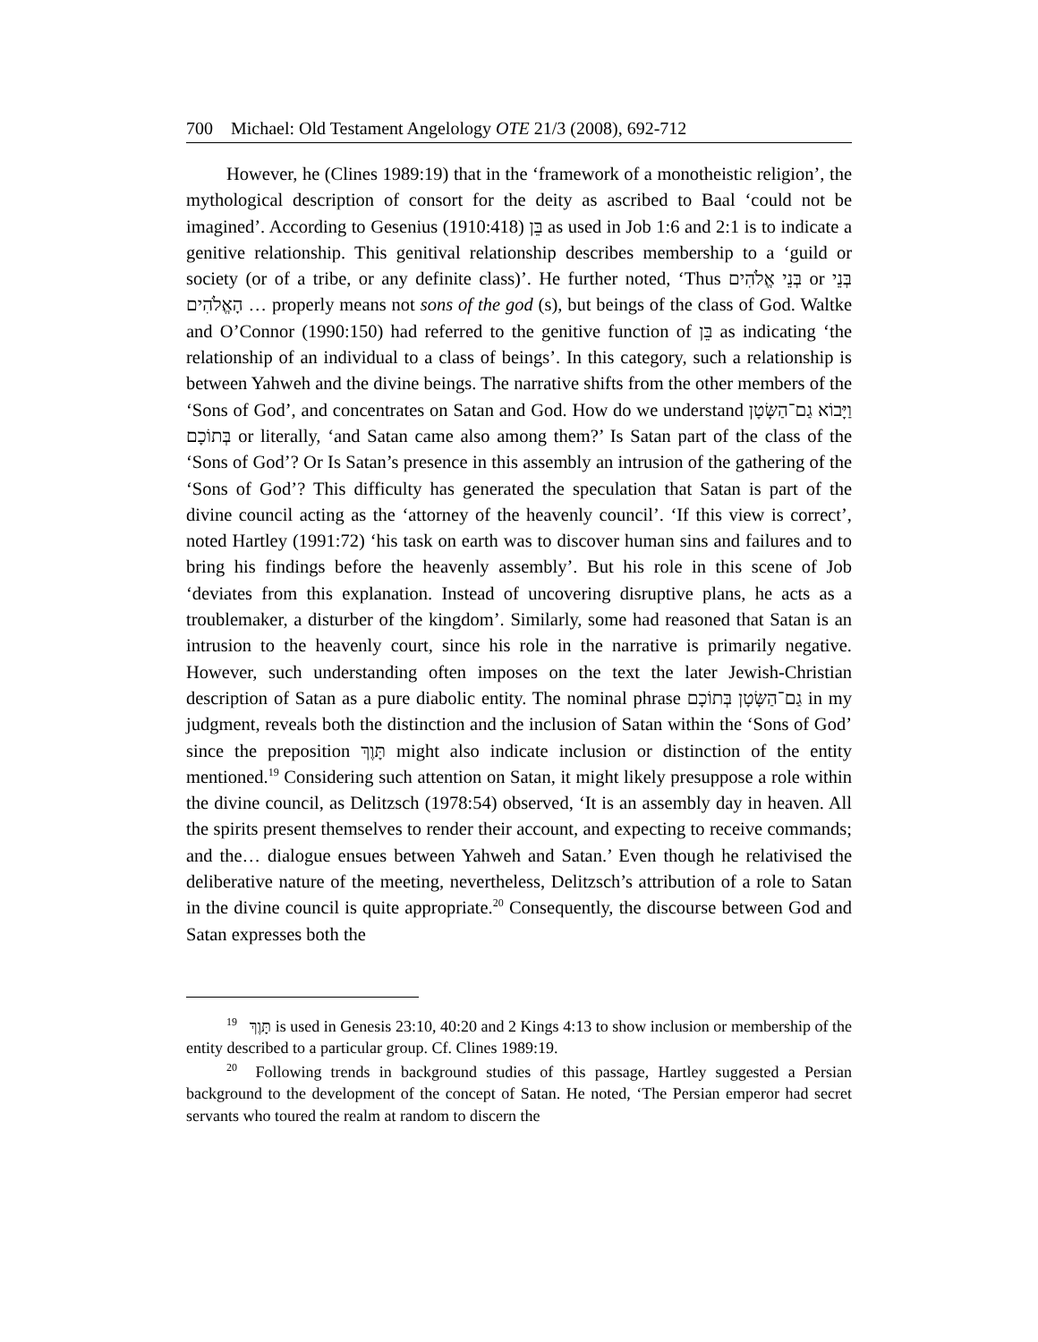700 Michael: Old Testament Angelology OTE 21/3 (2008), 692-712
However, he (Clines 1989:19) that in the ‘framework of a monotheistic religion’, the mythological description of consort for the deity as ascribed to Baal ‘could not be imagined’. According to Gesenius (1910:418) בֵּן as used in Job 1:6 and 2:1 is to indicate a genitive relationship. This genitival relationship describes membership to a ‘guild or society (or of a tribe, or any definite class)’. He further noted, ‘Thus בְּנֵי אֱלֹהִים or בְּנֵי הָאֱלֹהִים … properly means not sons of the god (s), but beings of the class of God. Waltke and O’Connor (1990:150) had referred to the genitive function of בֵּן as indicating ‘the relationship of an individual to a class of beings’. In this category, such a relationship is between Yahweh and the divine beings. The narrative shifts from the other members of the ‘Sons of God’, and concentrates on Satan and God. How do we understand וַיָּבוֹא גַם־הַשָּׂטָן בְּתוֹכָם or literally, ‘and Satan came also among them?’ Is Satan part of the class of the ‘Sons of God’? Or Is Satan’s presence in this assembly an intrusion of the gathering of the ‘Sons of God’? This difficulty has generated the speculation that Satan is part of the divine council acting as the ‘attorney of the heavenly council’. ‘If this view is correct’, noted Hartley (1991:72) ‘his task on earth was to discover human sins and failures and to bring his findings before the heavenly assembly’. But his role in this scene of Job ‘deviates from this explanation. Instead of uncovering disruptive plans, he acts as a troublemaker, a disturber of the kingdom’. Similarly, some had reasoned that Satan is an intrusion to the heavenly court, since his role in the narrative is primarily negative. However, such understanding often imposes on the text the later Jewish-Christian description of Satan as a pure diabolic entity. The nominal phrase גַם־הַשָּׂטָן בְּתוֹכָם in my judgment, reveals both the distinction and the inclusion of Satan within the ‘Sons of God’ since the preposition תָּוֶךְ might also indicate inclusion or distinction of the entity mentioned.<sup>19</sup> Considering such attention on Satan, it might likely presuppose a role within the divine council, as Delitzsch (1978:54) observed, ‘It is an assembly day in heaven. All the spirits present themselves to render their account, and expecting to receive commands; and the… dialogue ensues between Yahweh and Satan.’ Even though he relativised the deliberative nature of the meeting, nevertheless, Delitzsch’s attribution of a role to Satan in the divine council is quite appropriate.<sup>20</sup> Consequently, the discourse between God and Satan expresses both the
<sup>19</sup> תָּוֶךְ is used in Genesis 23:10, 40:20 and 2 Kings 4:13 to show inclusion or membership of the entity described to a particular group. Cf. Clines 1989:19.
<sup>20</sup> Following trends in background studies of this passage, Hartley suggested a Persian background to the development of the concept of Satan. He noted, ‘The Persian emperor had secret servants who toured the realm at random to discern the